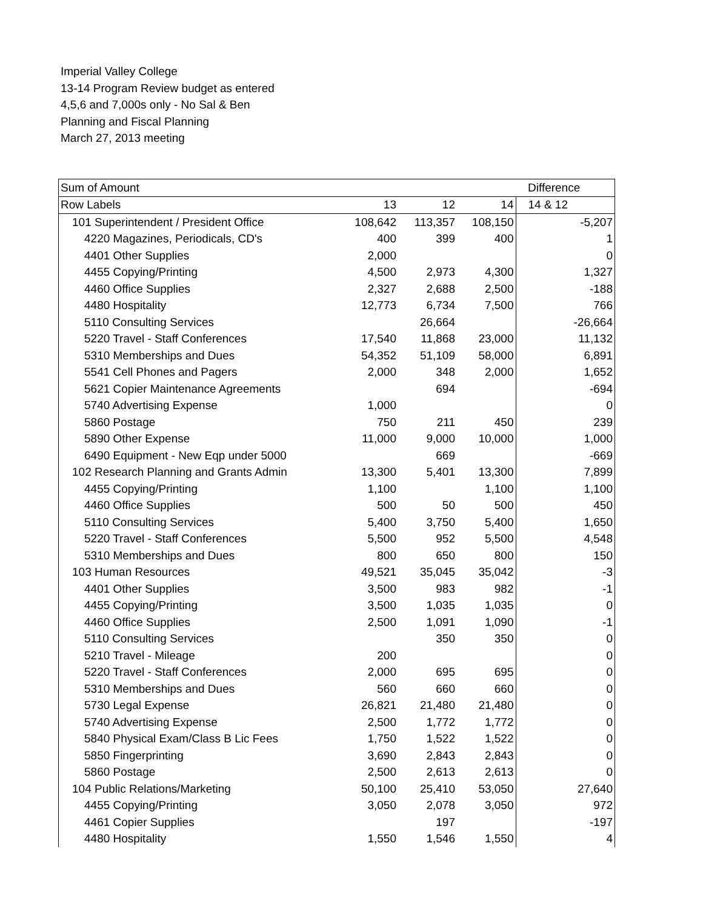Imperial Valley College
13-14 Program Review budget as entered
4,5,6 and 7,000s only - No Sal & Ben
Planning and Fiscal Planning
March 27, 2013 meeting
| Sum of Amount | | | | Difference |
| --- | --- | --- | --- | --- |
| Row Labels | 13 | 12 | 14 | 14 & 12 |
| 101 Superintendent / President Office | 108,642 | 113,357 | 108,150 | -5,207 |
| 4220 Magazines, Periodicals, CD's | 400 | 399 | 400 | 1 |
| 4401 Other Supplies | 2,000 | | | 0 |
| 4455 Copying/Printing | 4,500 | 2,973 | 4,300 | 1,327 |
| 4460 Office Supplies | 2,327 | 2,688 | 2,500 | -188 |
| 4480 Hospitality | 12,773 | 6,734 | 7,500 | 766 |
| 5110 Consulting Services | | 26,664 | | -26,664 |
| 5220 Travel - Staff Conferences | 17,540 | 11,868 | 23,000 | 11,132 |
| 5310 Memberships and Dues | 54,352 | 51,109 | 58,000 | 6,891 |
| 5541 Cell Phones and Pagers | 2,000 | 348 | 2,000 | 1,652 |
| 5621 Copier Maintenance Agreements | | 694 | | -694 |
| 5740 Advertising Expense | 1,000 | | | 0 |
| 5860 Postage | 750 | 211 | 450 | 239 |
| 5890 Other Expense | 11,000 | 9,000 | 10,000 | 1,000 |
| 6490 Equipment - New Eqp under 5000 | | 669 | | -669 |
| 102 Research Planning and Grants Admin | 13,300 | 5,401 | 13,300 | 7,899 |
| 4455 Copying/Printing | 1,100 | | 1,100 | 1,100 |
| 4460 Office Supplies | 500 | 50 | 500 | 450 |
| 5110 Consulting Services | 5,400 | 3,750 | 5,400 | 1,650 |
| 5220 Travel - Staff Conferences | 5,500 | 952 | 5,500 | 4,548 |
| 5310 Memberships and Dues | 800 | 650 | 800 | 150 |
| 103 Human Resources | 49,521 | 35,045 | 35,042 | -3 |
| 4401 Other Supplies | 3,500 | 983 | 982 | -1 |
| 4455 Copying/Printing | 3,500 | 1,035 | 1,035 | 0 |
| 4460 Office Supplies | 2,500 | 1,091 | 1,090 | -1 |
| 5110 Consulting Services | | 350 | 350 | 0 |
| 5210 Travel - Mileage | 200 | | | 0 |
| 5220 Travel - Staff Conferences | 2,000 | 695 | 695 | 0 |
| 5310 Memberships and Dues | 560 | 660 | 660 | 0 |
| 5730 Legal Expense | 26,821 | 21,480 | 21,480 | 0 |
| 5740 Advertising Expense | 2,500 | 1,772 | 1,772 | 0 |
| 5840 Physical Exam/Class B Lic Fees | 1,750 | 1,522 | 1,522 | 0 |
| 5850 Fingerprinting | 3,690 | 2,843 | 2,843 | 0 |
| 5860 Postage | 2,500 | 2,613 | 2,613 | 0 |
| 104 Public Relations/Marketing | 50,100 | 25,410 | 53,050 | 27,640 |
| 4455 Copying/Printing | 3,050 | 2,078 | 3,050 | 972 |
| 4461 Copier Supplies | | 197 | | -197 |
| 4480 Hospitality | 1,550 | 1,546 | 1,550 | 4 |